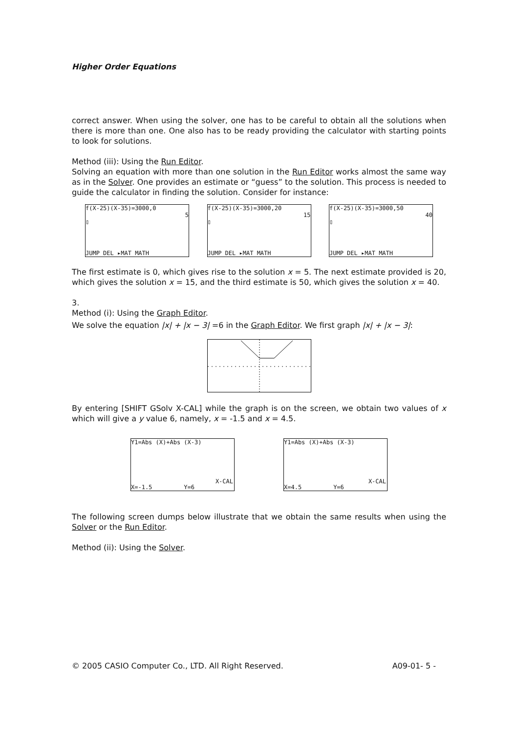Higher Order Equations
correct answer. When using the solver, one has to be careful to obtain all the solutions when there is more than one. One also has to be ready providing the calculator with starting points to look for solutions.
Method (iii): Using the Run Editor.
Solving an equation with more than one solution in the Run Editor works almost the same way as in the Solver. One provides an estimate or “guess” to the solution. This process is needed to guide the calculator in finding the solution. Consider for instance:
f(X-25)(X-35)=3000,0
5
▯
JUMP DEL ▸MAT MATH
f(X-25)(X-35)=3000,20
15
▯
JUMP DEL ▸MAT MATH
f(X-25)(X-35)=3000,50
40
▯
JUMP DEL ▸MAT MATH
The first estimate is 0, which gives rise to the solution x = 5. The next estimate provided is 20, which gives the solution x = 15, and the third estimate is 50, which gives the solution x = 40.
3.
Method (i): Using the Graph Editor.
We solve the equation |x| + |x − 3| =6 in the Graph Editor. We first graph |x| + |x − 3|:
By entering [SHIFT GSolv X-CAL] while the graph is on the screen, we obtain two values of x which will give a y value 6, namely, x = -1.5 and x = 4.5.
Y1=Abs (X)+Abs (X-3)
X-CAL
X=-1.5 Y=6
Y1=Abs (X)+Abs (X-3)
X-CAL
X=4.5 Y=6
The following screen dumps below illustrate that we obtain the same results when using the Solver or the Run Editor.
Method (ii): Using the Solver.
© 2005 CASIO Computer Co., LTD. All Right Reserved. A09-01- 5 -